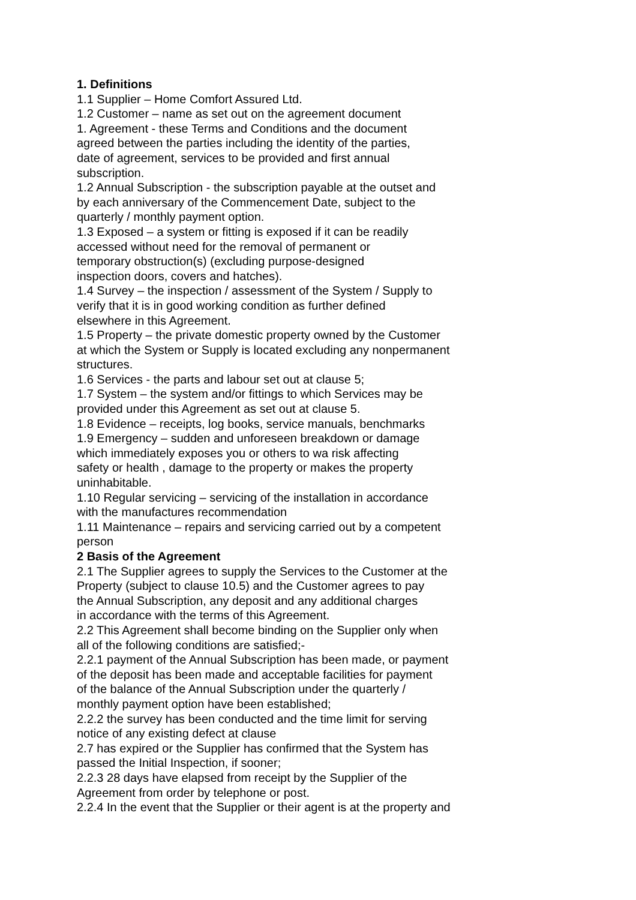1. Definitions
1.1 Supplier – Home Comfort Assured Ltd.
1.2 Customer – name as set out on the agreement document
1. Agreement - these Terms and Conditions and the document
agreed between the parties including the identity of the parties,
date of agreement, services to be provided and first annual
subscription.
1.2 Annual Subscription - the subscription payable at the outset and
by each anniversary of the Commencement Date, subject to the
quarterly / monthly payment option.
1.3 Exposed – a system or fitting is exposed if it can be readily
accessed without need for the removal of permanent or
temporary obstruction(s) (excluding purpose-designed
inspection doors, covers and hatches).
1.4 Survey – the inspection / assessment of the System / Supply to
verify that it is in good working condition as further defined
elsewhere in this Agreement.
1.5 Property – the private domestic property owned by the Customer
at which the System or Supply is located excluding any nonpermanent
structures.
1.6 Services - the parts and labour set out at clause 5;
1.7 System – the system and/or fittings to which Services may be
provided under this Agreement as set out at clause 5.
1.8 Evidence – receipts, log books, service manuals, benchmarks
1.9 Emergency – sudden and unforeseen breakdown or damage
which immediately exposes you or others to wa risk affecting
safety or health , damage to the property or makes the property
uninhabitable.
1.10 Regular servicing – servicing of the installation in accordance
with the manufactures recommendation
1.11 Maintenance – repairs and servicing carried out by a competent
person
2 Basis of the Agreement
2.1 The Supplier agrees to supply the Services to the Customer at the
Property (subject to clause 10.5) and the Customer agrees to pay
the Annual Subscription, any deposit and any additional charges
in accordance with the terms of this Agreement.
2.2 This Agreement shall become binding on the Supplier only when
all of the following conditions are satisfied;-
2.2.1 payment of the Annual Subscription has been made, or payment
of the deposit has been made and acceptable facilities for payment
of the balance of the Annual Subscription under the quarterly /
monthly payment option have been established;
2.2.2 the survey has been conducted and the time limit for serving
notice of any existing defect at clause
2.7 has expired or the Supplier has confirmed that the System has
passed the Initial Inspection, if sooner;
2.2.3 28 days have elapsed from receipt by the Supplier of the
Agreement from order by telephone or post.
2.2.4 In the event that the Supplier or their agent is at the property and